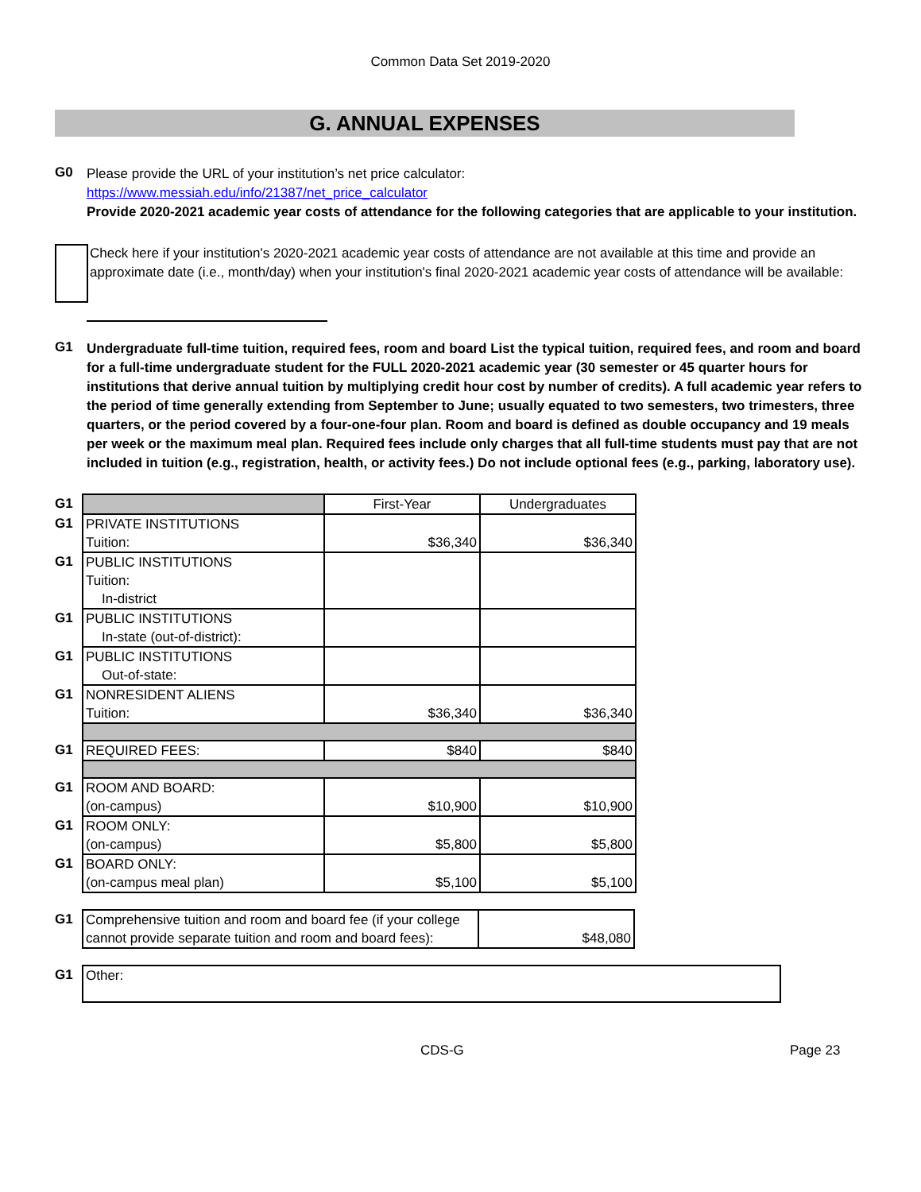Common Data Set 2019-2020
G. ANNUAL EXPENSES
G0
Please provide the URL of your institution’s net price calculator:
https://www.messiah.edu/info/21387/net_price_calculator
Provide 2020-2021 academic year costs of attendance for the following categories that are applicable to your institution.
Check here if your institution's 2020-2021 academic year costs of attendance are not available at this time and provide an approximate date (i.e., month/day) when your institution's final 2020-2021 academic year costs of attendance will be available:
G1
Undergraduate full-time tuition, required fees, room and board List the typical tuition, required fees, and room and board for a full-time undergraduate student for the FULL 2020-2021 academic year (30 semester or 45 quarter hours for institutions that derive annual tuition by multiplying credit hour cost by number of credits). A full academic year refers to the period of time generally extending from September to June; usually equated to two semesters, two trimesters, three quarters, or the period covered by a four-one-four plan. Room and board is defined as double occupancy and 19 meals per week or the maximum meal plan. Required fees include only charges that all full-time students must pay that are not included in tuition (e.g., registration, health, or activity fees.) Do not include optional fees (e.g., parking, laboratory use).
| G1 | | First-Year | Undergraduates |
| G1 | PRIVATE INSTITUTIONS Tuition: | $36,340 | $36,340 |
| G1 | PUBLIC INSTITUTIONS Tuition: In-district | | |
| G1 | PUBLIC INSTITUTIONS In-state (out-of-district): | | |
| G1 | PUBLIC INSTITUTIONS Out-of-state: | | |
| G1 | NONRESIDENT ALIENS Tuition: | $36,340 | $36,340 |
| G1 | REQUIRED FEES: | $840 | $840 |
| G1 | ROOM AND BOARD: (on-campus) | $10,900 | $10,900 |
| G1 | ROOM ONLY: (on-campus) | $5,800 | $5,800 |
| G1 | BOARD ONLY: (on-campus meal plan) | $5,100 | $5,100 |
| G1 | Comprehensive tuition and room and board fee (if your college cannot provide separate tuition and room and board fees): | $48,080 |
| G1 | Other: |
CDS-G Page 23